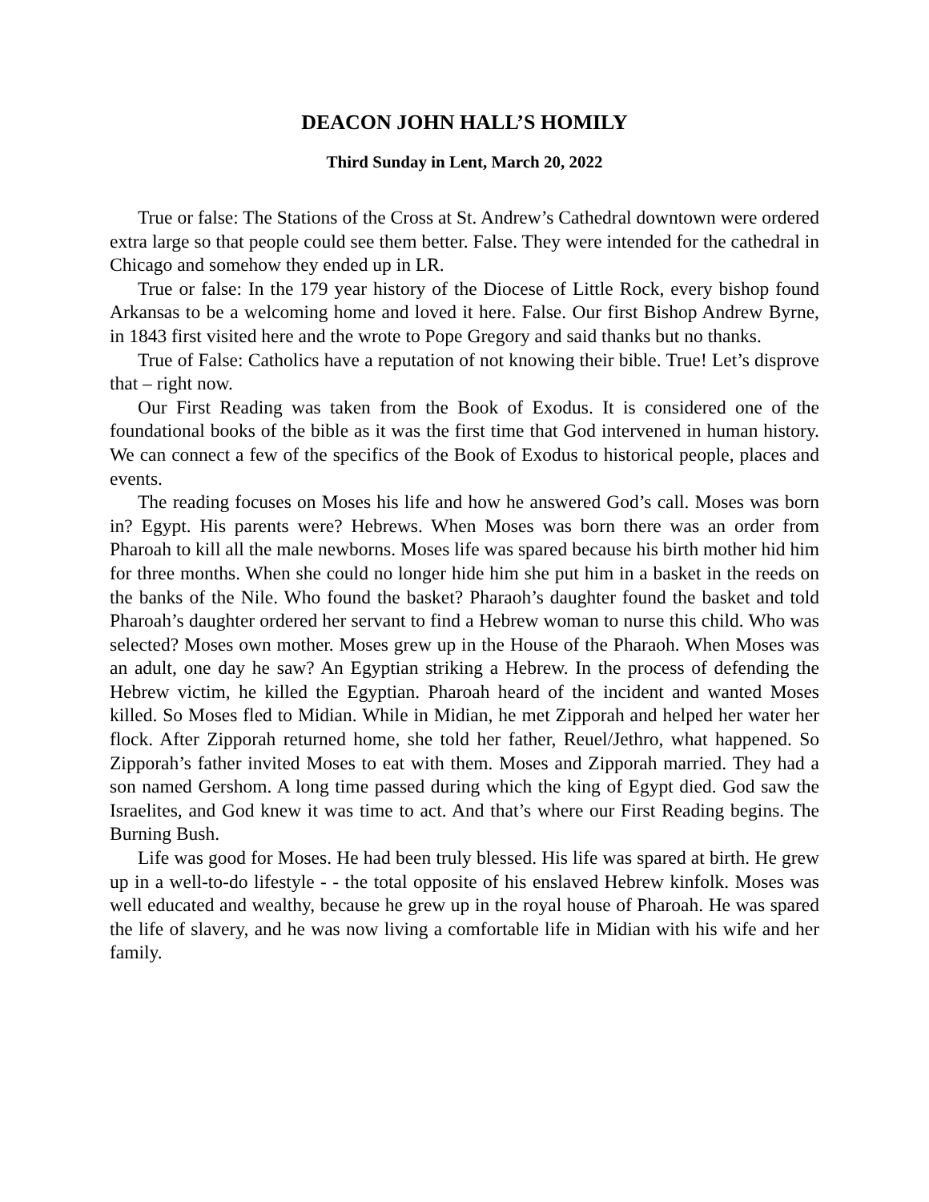DEACON JOHN HALL’S HOMILY
Third Sunday in Lent, March 20, 2022
True or false: The Stations of the Cross at St. Andrew’s Cathedral downtown were ordered extra large so that people could see them better. False. They were intended for the cathedral in Chicago and somehow they ended up in LR.
True or false: In the 179 year history of the Diocese of Little Rock, every bishop found Arkansas to be a welcoming home and loved it here. False. Our first Bishop Andrew Byrne, in 1843 first visited here and the wrote to Pope Gregory and said thanks but no thanks.
True of False: Catholics have a reputation of not knowing their bible. True! Let’s disprove that – right now.
Our First Reading was taken from the Book of Exodus. It is considered one of the foundational books of the bible as it was the first time that God intervened in human history. We can connect a few of the specifics of the Book of Exodus to historical people, places and events.
The reading focuses on Moses his life and how he answered God’s call. Moses was born in? Egypt. His parents were? Hebrews. When Moses was born there was an order from Pharoah to kill all the male newborns. Moses life was spared because his birth mother hid him for three months. When she could no longer hide him she put him in a basket in the reeds on the banks of the Nile. Who found the basket? Pharaoh’s daughter found the basket and told Pharoah’s daughter ordered her servant to find a Hebrew woman to nurse this child. Who was selected? Moses own mother. Moses grew up in the House of the Pharaoh. When Moses was an adult, one day he saw? An Egyptian striking a Hebrew. In the process of defending the Hebrew victim, he killed the Egyptian. Pharoah heard of the incident and wanted Moses killed. So Moses fled to Midian. While in Midian, he met Zipporah and helped her water her flock. After Zipporah returned home, she told her father, Reuel/Jethro, what happened. So Zipporah’s father invited Moses to eat with them. Moses and Zipporah married. They had a son named Gershom. A long time passed during which the king of Egypt died. God saw the Israelites, and God knew it was time to act. And that’s where our First Reading begins. The Burning Bush.
Life was good for Moses. He had been truly blessed. His life was spared at birth. He grew up in a well-to-do lifestyle - - the total opposite of his enslaved Hebrew kinfolk. Moses was well educated and wealthy, because he grew up in the royal house of Pharoah. He was spared the life of slavery, and he was now living a comfortable life in Midian with his wife and her family.